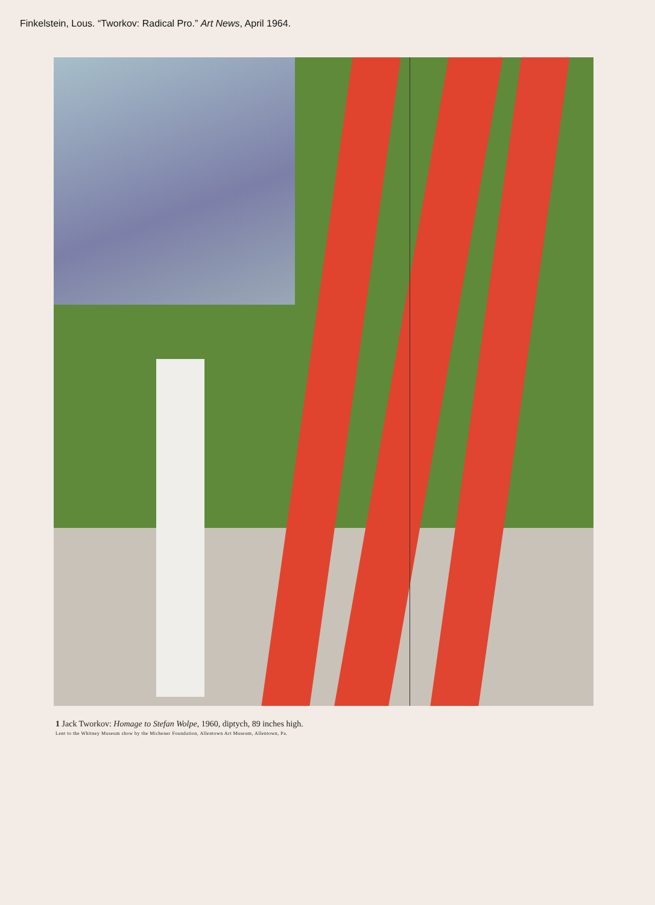Finkelstein, Lous. “Tworkov: Radical Pro.” Art News, April 1964.
1 Jack Tworkov: Homage to Stefan Wolpe, 1960, diptych, 89 inches high.
Lent to the Whitney Museum show by the Michener Foundation, Allentown Art Museum, Allentown, Pa.